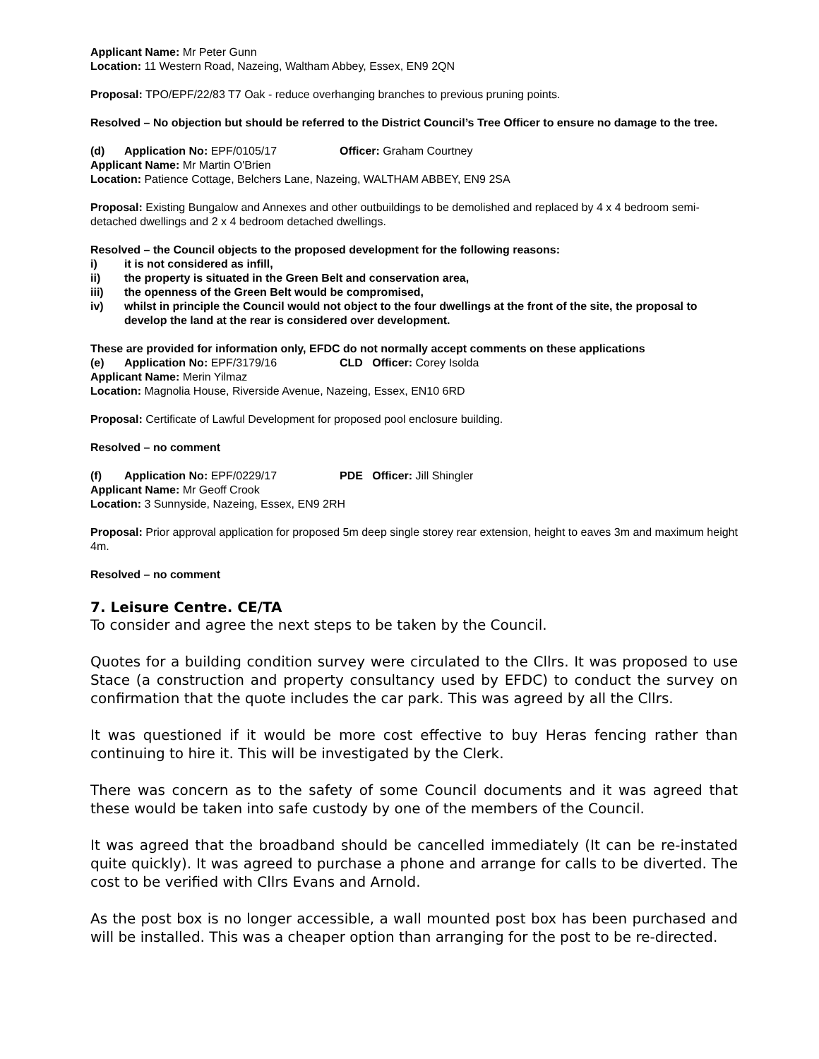Applicant Name: Mr Peter Gunn
Location: 11 Western Road, Nazeing, Waltham Abbey, Essex, EN9 2QN
Proposal: TPO/EPF/22/83 T7 Oak - reduce overhanging branches to previous pruning points.
Resolved – No objection but should be referred to the District Council’s Tree Officer to ensure no damage to the tree.
(d) Application No: EPF/0105/17 Officer: Graham Courtney
Applicant Name: Mr Martin O'Brien
Location: Patience Cottage, Belchers Lane, Nazeing, WALTHAM ABBEY, EN9 2SA
Proposal: Existing Bungalow and Annexes and other outbuildings to be demolished and replaced by 4 x 4 bedroom semi-detached dwellings and 2 x 4 bedroom detached dwellings.
Resolved – the Council objects to the proposed development for the following reasons:
i) it is not considered as infill,
ii) the property is situated in the Green Belt and conservation area,
iii) the openness of the Green Belt would be compromised,
iv) whilst in principle the Council would not object to the four dwellings at the front of the site, the proposal to develop the land at the rear is considered over development.
These are provided for information only, EFDC do not normally accept comments on these applications
(e) Application No: EPF/3179/16 CLD Officer: Corey Isolda
Applicant Name: Merin Yilmaz
Location: Magnolia House, Riverside Avenue, Nazeing, Essex, EN10 6RD
Proposal: Certificate of Lawful Development for proposed pool enclosure building.
Resolved – no comment
(f) Application No: EPF/0229/17 PDE Officer: Jill Shingler
Applicant Name: Mr Geoff Crook
Location: 3 Sunnyside, Nazeing, Essex, EN9 2RH
Proposal: Prior approval application for proposed 5m deep single storey rear extension, height to eaves 3m and maximum height 4m.
Resolved – no comment
7. Leisure Centre. CE/TA
To consider and agree the next steps to be taken by the Council.
Quotes for a building condition survey were circulated to the Cllrs. It was proposed to use Stace (a construction and property consultancy used by EFDC) to conduct the survey on confirmation that the quote includes the car park. This was agreed by all the Cllrs.
It was questioned if it would be more cost effective to buy Heras fencing rather than continuing to hire it. This will be investigated by the Clerk.
There was concern as to the safety of some Council documents and it was agreed that these would be taken into safe custody by one of the members of the Council.
It was agreed that the broadband should be cancelled immediately (It can be re-instated quite quickly). It was agreed to purchase a phone and arrange for calls to be diverted. The cost to be verified with Cllrs Evans and Arnold.
As the post box is no longer accessible, a wall mounted post box has been purchased and will be installed. This was a cheaper option than arranging for the post to be re-directed.